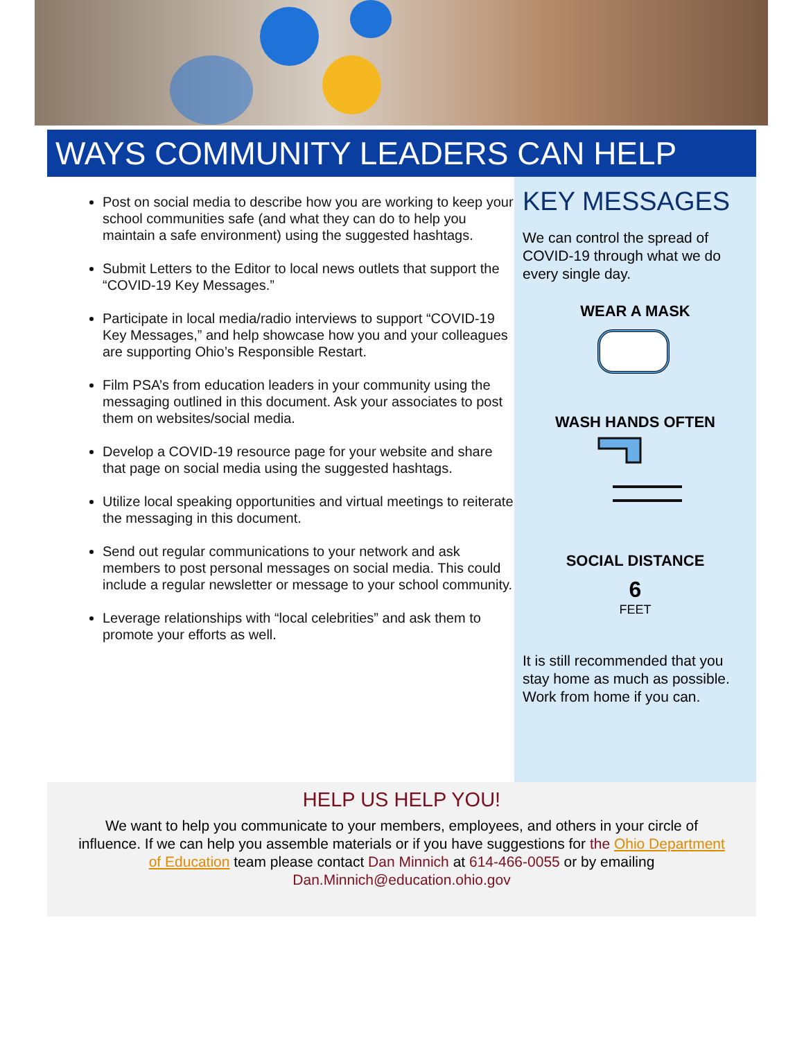WAYS COMMUNITY LEADERS CAN HELP
Post on social media to describe how you are working to keep your school communities safe (and what they can do to help you maintain a safe environment) using the suggested hashtags.
Submit Letters to the Editor to local news outlets that support the “COVID-19 Key Messages.”
Participate in local media/radio interviews to support “COVID-19 Key Messages,” and help showcase how you and your colleagues are supporting Ohio’s Responsible Restart.
Film PSA’s from education leaders in your community using the messaging outlined in this document. Ask your associates to post them on websites/social media.
Develop a COVID-19 resource page for your website and share that page on social media using the suggested hashtags.
Utilize local speaking opportunities and virtual meetings to reiterate the messaging in this document.
Send out regular communications to your network and ask members to post personal messages on social media. This could include a regular newsletter or message to your school community.
Leverage relationships with “local celebrities” and ask them to promote your efforts as well.
KEY MESSAGES
We can control the spread of COVID-19 through what we do every single day.
WEAR A MASK
WASH HANDS OFTEN
SOCIAL DISTANCE
6
FEET
It is still recommended that you stay home as much as possible. Work from home if you can.
HELP US HELP YOU!
We want to help you communicate to your members, employees, and others in your circle of influence. If we can help you assemble materials or if you have suggestions for the Ohio Department of Education team please contact Dan Minnich at 614-466-0055 or by emailing Dan.Minnich@education.ohio.gov